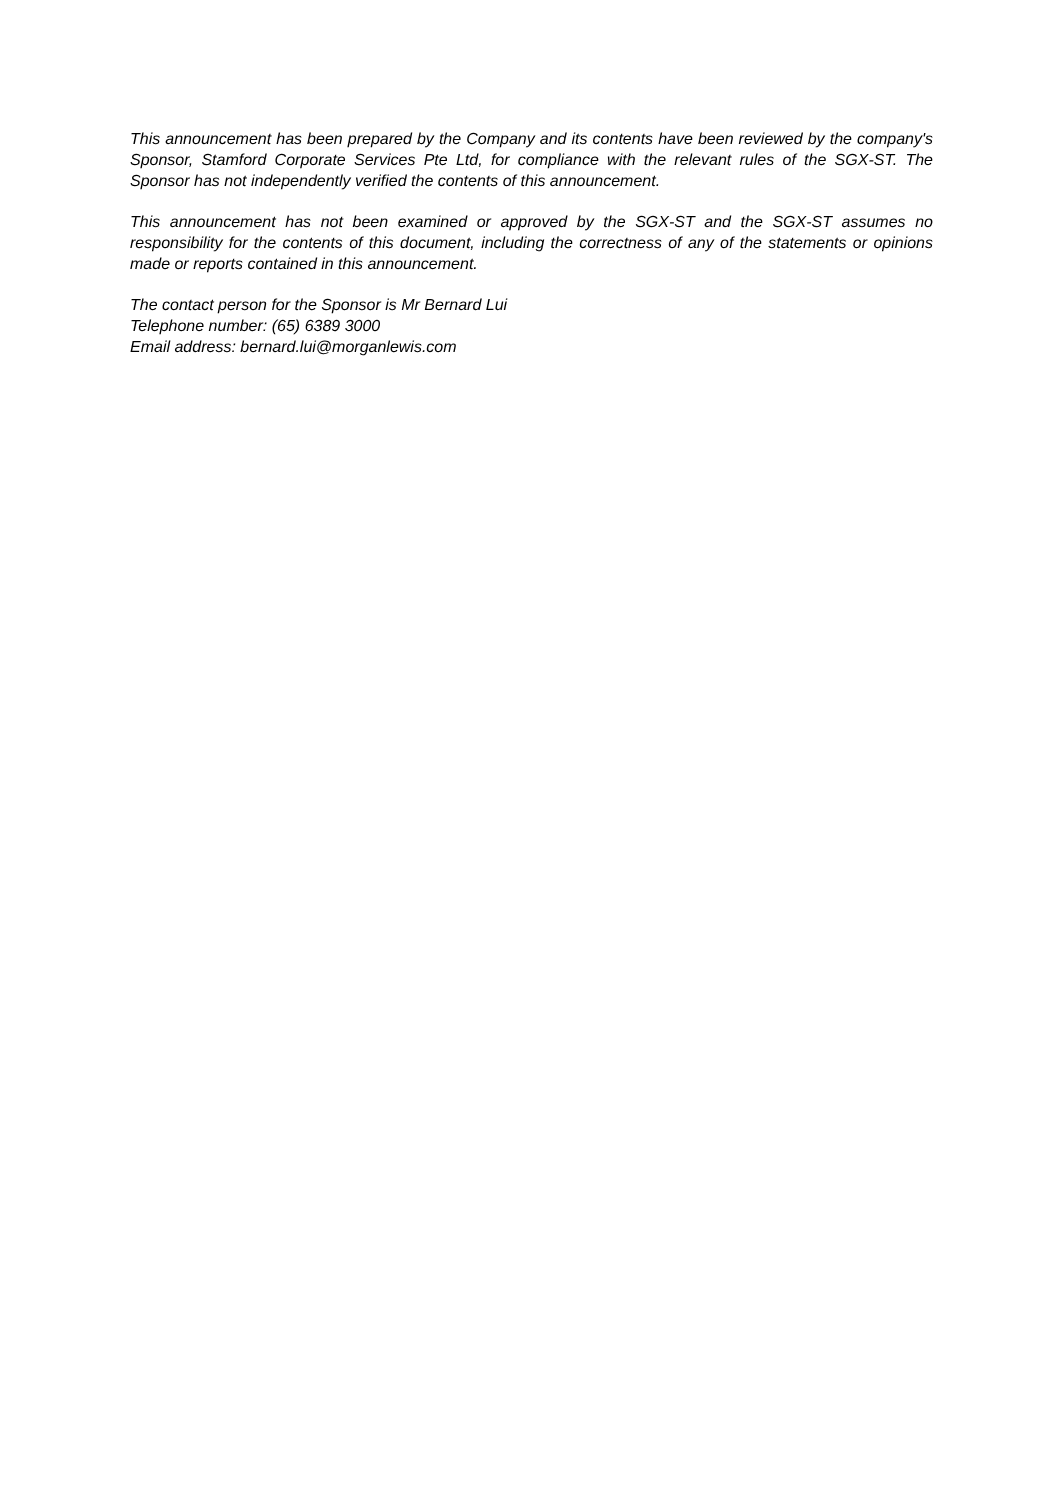This announcement has been prepared by the Company and its contents have been reviewed by the company's Sponsor, Stamford Corporate Services Pte Ltd, for compliance with the relevant rules of the SGX-ST. The Sponsor has not independently verified the contents of this announcement.
This announcement has not been examined or approved by the SGX-ST and the SGX-ST assumes no responsibility for the contents of this document, including the correctness of any of the statements or opinions made or reports contained in this announcement.
The contact person for the Sponsor is Mr Bernard Lui
Telephone number: (65) 6389 3000
Email address: bernard.lui@morganlewis.com